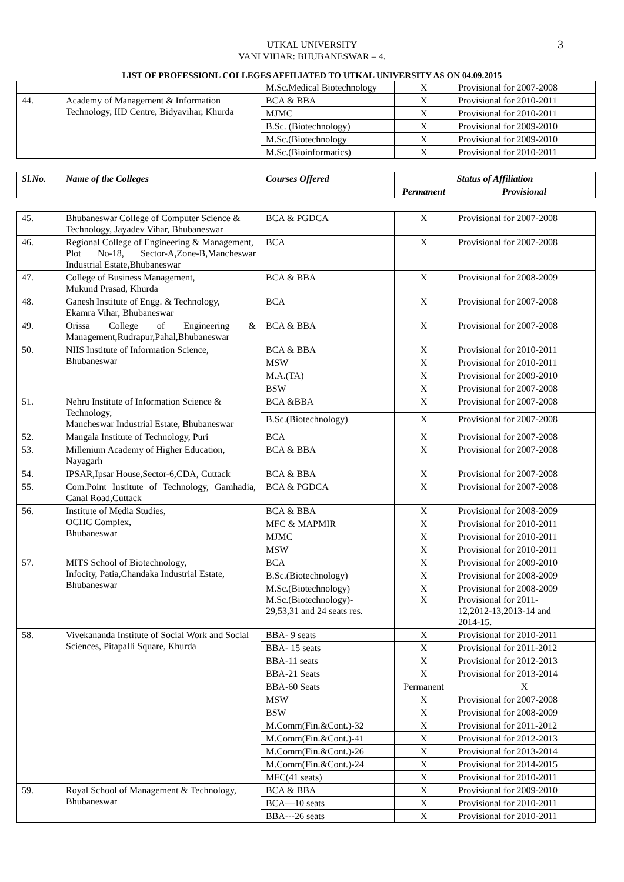UTKAL UNIVERSITY
VANI VIHAR: BHUBANESWAR – 4.
3
LIST OF PROFESSIONL COLLEGES AFFILIATED TO UTKAL UNIVERSITY AS ON 04.09.2015
| | | M.Sc.Medical Biotechnology | X | Provisional for 2007-2008 |
| 44. | Academy of Management & Information Technology, IID Centre, Bidyavihar, Khurda | BCA & BBA | X | Provisional for 2010-2011 |
| | | MJMC | X | Provisional for 2010-2011 |
| | | B.Sc. (Biotechnology) | X | Provisional for 2009-2010 |
| | | M.Sc.(Biotechnology | X | Provisional for 2009-2010 |
| | | M.Sc.(Bioinformatics) | X | Provisional for 2010-2011 |
| Sl.No. | Name of the Colleges | Courses Offered | Status of Affiliation | |
| --- | --- | --- | --- | --- |
| | | | Permanent | Provisional |
| 45. | Bhubaneswar College of Computer Science & Technology, Jayadev Vihar, Bhubaneswar | BCA & PGDCA | X | Provisional for 2007-2008 |
| 46. | Regional College of Engineering & Management, Plot No-18, Sector-A,Zone-B,Mancheswar Industrial Estate,Bhubaneswar | BCA | X | Provisional for 2007-2008 |
| 47. | College of Business Management, Mukund Prasad, Khurda | BCA & BBA | X | Provisional for 2008-2009 |
| 48. | Ganesh Institute of Engg. & Technology, Ekamra Vihar, Bhubaneswar | BCA | X | Provisional for 2007-2008 |
| 49. | Orissa College of Engineering & Management,Rudrapur,Pahal,Bhubaneswar | BCA & BBA | X | Provisional for 2007-2008 |
| 50. | NIIS Institute of Information Science, Bhubaneswar | BCA & BBA | X | Provisional for 2010-2011 |
| | | MSW | X | Provisional for 2010-2011 |
| | | M.A.(TA) | X | Provisional for 2009-2010 |
| | | BSW | X | Provisional for 2007-2008 |
| 51. | Nehru Institute of Information Science & Technology, Mancheswar Industrial Estate, Bhubaneswar | BCA &BBA | X | Provisional for 2007-2008 |
| | | B.Sc.(Biotechnology) | X | Provisional for 2007-2008 |
| 52. | Mangala Institute of Technology, Puri | BCA | X | Provisional for 2007-2008 |
| 53. | Millenium Academy of Higher Education, Nayagarh | BCA & BBA | X | Provisional for 2007-2008 |
| 54. | IPSAR,Ipsar House,Sector-6,CDA, Cuttack | BCA & BBA | X | Provisional for 2007-2008 |
| 55. | Com.Point Institute of Technology, Gamhadia, Canal Road,Cuttack | BCA & PGDCA | X | Provisional for 2007-2008 |
| 56. | Institute of Media Studies, OCHC Complex, Bhubaneswar | BCA & BBA | X | Provisional for 2008-2009 |
| | | MFC & MAPMIR | X | Provisional for 2010-2011 |
| | | MJMC | X | Provisional for 2010-2011 |
| | | MSW | X | Provisional for 2010-2011 |
| 57. | MITS School of Biotechnology, Infocity, Patia,Chandaka Industrial Estate, Bhubaneswar | BCA | X | Provisional for 2009-2010 |
| | | B.Sc.(Biotechnology) | X | Provisional for 2008-2009 |
| | | M.Sc.(Biotechnology) M.Sc.(Biotechnology)- 29,53,31 and 24 seats res. | X X | Provisional for 2008-2009 Provisional for 2011- 12,2012-13,2013-14 and 2014-15. |
| 58. | Vivekananda Institute of Social Work and Social Sciences, Pitapalli Square, Khurda | BBA- 9 seats | X | Provisional for 2010-2011 |
| | | BBA- 15 seats | X | Provisional for 2011-2012 |
| | | BBA-11 seats | X | Provisional for 2012-2013 |
| | | BBA-21 Seats | X | Provisional for 2013-2014 |
| | | BBA-60 Seats | Permanent | X |
| | | MSW | X | Provisional for 2007-2008 |
| | | BSW | X | Provisional for 2008-2009 |
| | | M.Comm(Fin.&Cont.)-32 | X | Provisional for 2011-2012 |
| | | M.Comm(Fin.&Cont.)-41 | X | Provisional for 2012-2013 |
| | | M.Comm(Fin.&Cont.)-26 | X | Provisional for 2013-2014 |
| | | M.Comm(Fin.&Cont.)-24 | X | Provisional for 2014-2015 |
| | | MFC(41 seats) | X | Provisional for 2010-2011 |
| 59. | Royal School of Management & Technology, Bhubaneswar | BCA & BBA | X | Provisional for 2009-2010 |
| | | BCA—10 seats | X | Provisional for 2010-2011 |
| | | BBA---26 seats | X | Provisional for 2010-2011 |